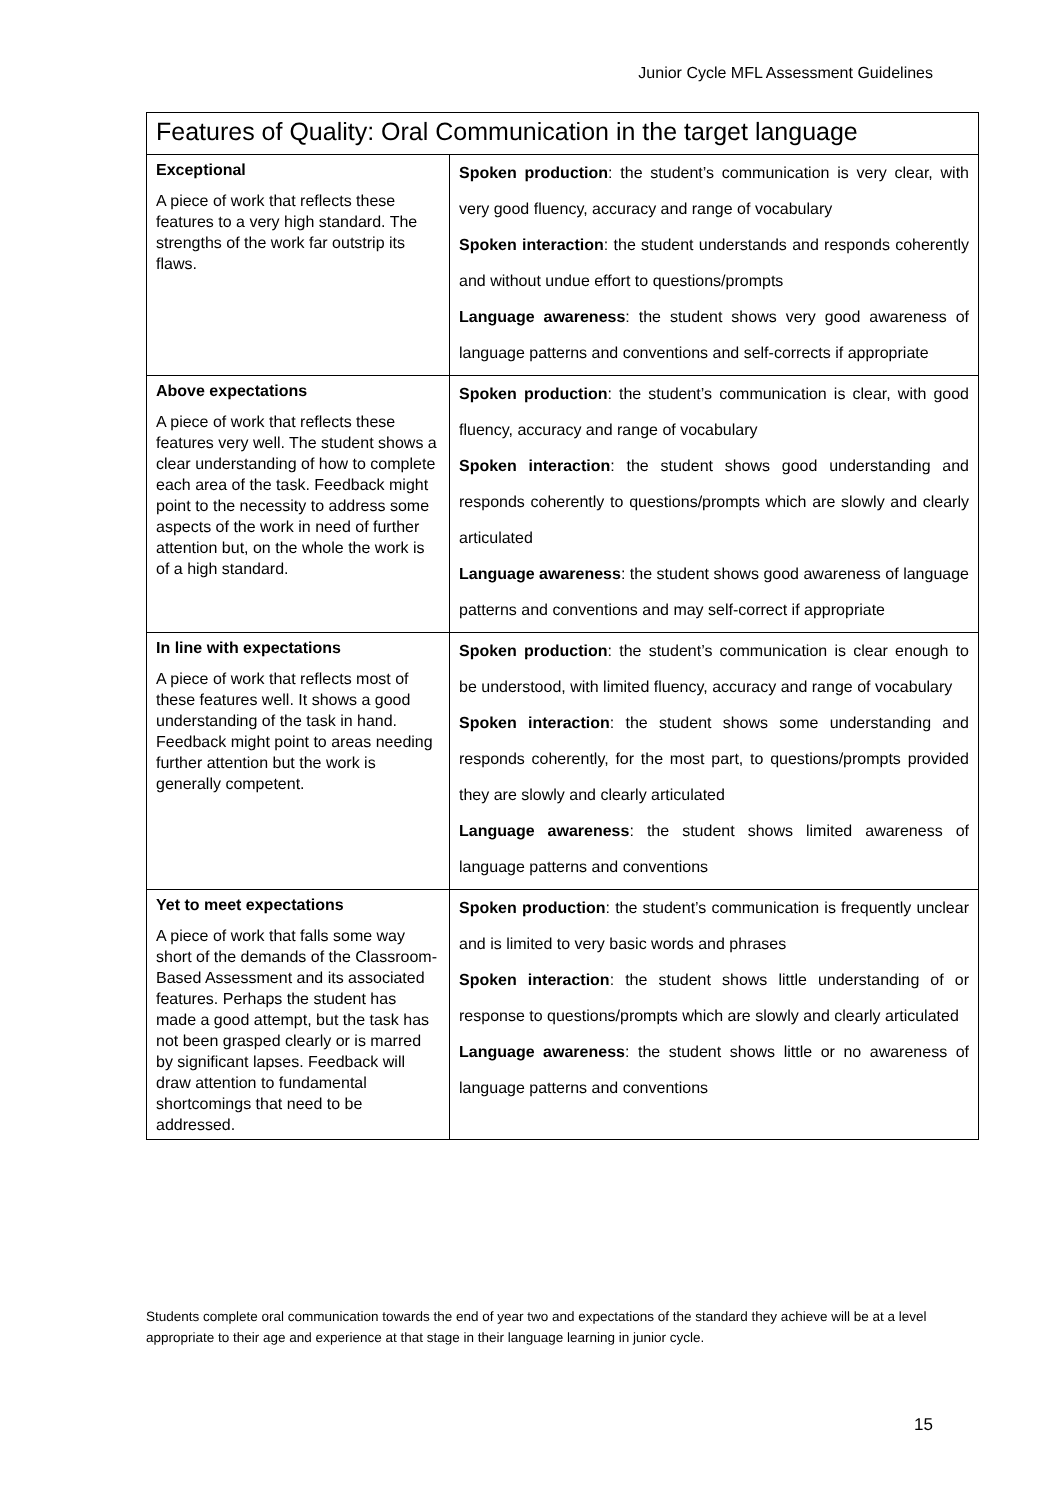Junior Cycle MFL Assessment Guidelines
| Features of Quality: Oral Communication in the target language | |
| --- | --- |
| Exceptional A piece of work that reflects these features to a very high standard. The strengths of the work far outstrip its flaws. | Spoken production : the student’s communication is very clear, with very good fluency, accuracy and range of vocabulary Spoken interaction : the student understands and responds coherently and without undue effort to questions/prompts Language awareness : the student shows very good awareness of language patterns and conventions and self-corrects if appropriate |
| Above expectations A piece of work that reflects these features very well. The student shows a clear understanding of how to complete each area of the task. Feedback might point to the necessity to address some aspects of the work in need of further attention but, on the whole the work is of a high standard. | Spoken production : the student’s communication is clear, with good fluency, accuracy and range of vocabulary Spoken interaction : the student shows good understanding and responds coherently to questions/prompts which are slowly and clearly articulated Language awareness : the student shows good awareness of language patterns and conventions and may self-correct if appropriate |
| In line with expectations A piece of work that reflects most of these features well. It shows a good understanding of the task in hand. Feedback might point to areas needing further attention but the work is generally competent. | Spoken production : the student’s communication is clear enough to be understood, with limited fluency, accuracy and range of vocabulary Spoken interaction : the student shows some understanding and responds coherently, for the most part, to questions/prompts provided they are slowly and clearly articulated Language awareness : the student shows limited awareness of language patterns and conventions |
| Yet to meet expectations A piece of work that falls some way short of the demands of the Classroom-Based Assessment and its associated features. Perhaps the student has made a good attempt, but the task has not been grasped clearly or is marred by significant lapses. Feedback will draw attention to fundamental shortcomings that need to be addressed. | Spoken production : the student’s communication is frequently unclear and is limited to very basic words and phrases Spoken interaction : the student shows little understanding of or response to questions/prompts which are slowly and clearly articulated Language awareness : the student shows little or no awareness of language patterns and conventions |
Students complete oral communication towards the end of year two and expectations of the standard they achieve will be at a level appropriate to their age and experience at that stage in their language learning in junior cycle.
15